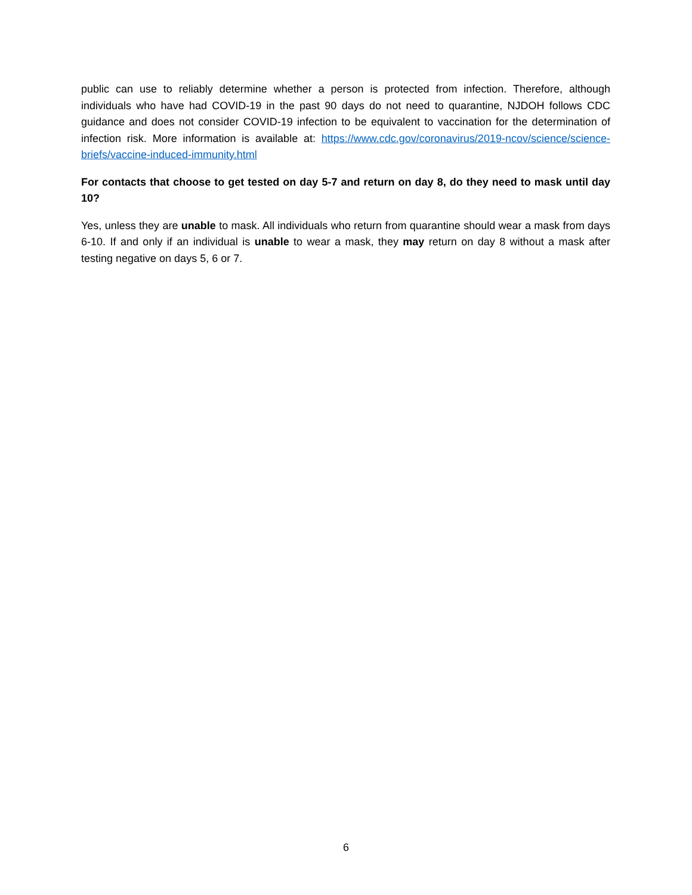public can use to reliably determine whether a person is protected from infection. Therefore, although individuals who have had COVID-19 in the past 90 days do not need to quarantine, NJDOH follows CDC guidance and does not consider COVID-19 infection to be equivalent to vaccination for the determination of infection risk. More information is available at: https://www.cdc.gov/coronavirus/2019-ncov/science/science-briefs/vaccine-induced-immunity.html
For contacts that choose to get tested on day 5-7 and return on day 8, do they need to mask until day 10?
Yes, unless they are unable to mask. All individuals who return from quarantine should wear a mask from days 6-10. If and only if an individual is unable to wear a mask, they may return on day 8 without a mask after testing negative on days 5, 6 or 7.
6